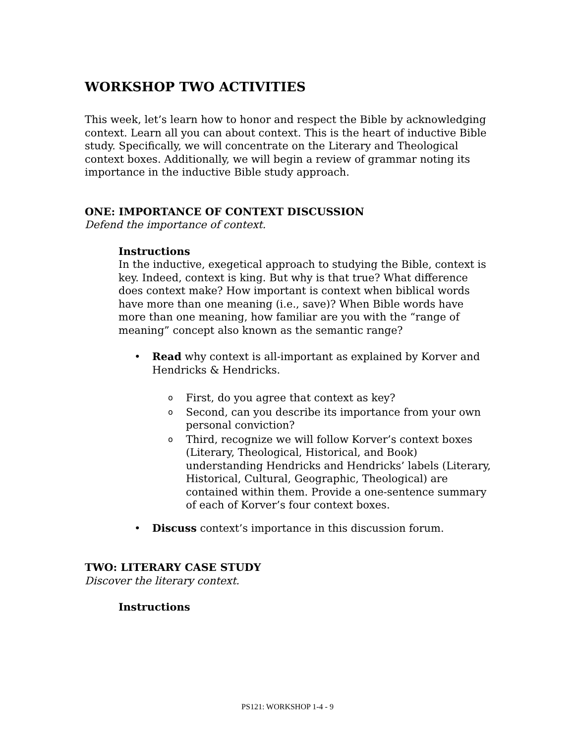WORKSHOP TWO ACTIVITIES
This week, let’s learn how to honor and respect the Bible by acknowledging context. Learn all you can about context. This is the heart of inductive Bible study. Specifically, we will concentrate on the Literary and Theological context boxes. Additionally, we will begin a review of grammar noting its importance in the inductive Bible study approach.
ONE: IMPORTANCE OF CONTEXT DISCUSSION
Defend the importance of context.
Instructions
In the inductive, exegetical approach to studying the Bible, context is key. Indeed, context is king. But why is that true? What difference does context make? How important is context when biblical words have more than one meaning (i.e., save)? When Bible words have more than one meaning, how familiar are you with the “range of meaning” concept also known as the semantic range?
• Read why context is all-important as explained by Korver and Hendricks & Hendricks.
o
First, do you agree that context as key?
o
Second, can you describe its importance from your own personal conviction?
o
Third, recognize we will follow Korver’s context boxes (Literary, Theological, Historical, and Book) understanding Hendricks and Hendricks’ labels (Literary, Historical, Cultural, Geographic, Theological) are contained within them. Provide a one-sentence summary of each of Korver’s four context boxes.
• Discuss context’s importance in this discussion forum.
TWO: LITERARY CASE STUDY
Discover the literary context.
Instructions
PS121: WORKSHOP 1-4 - 9